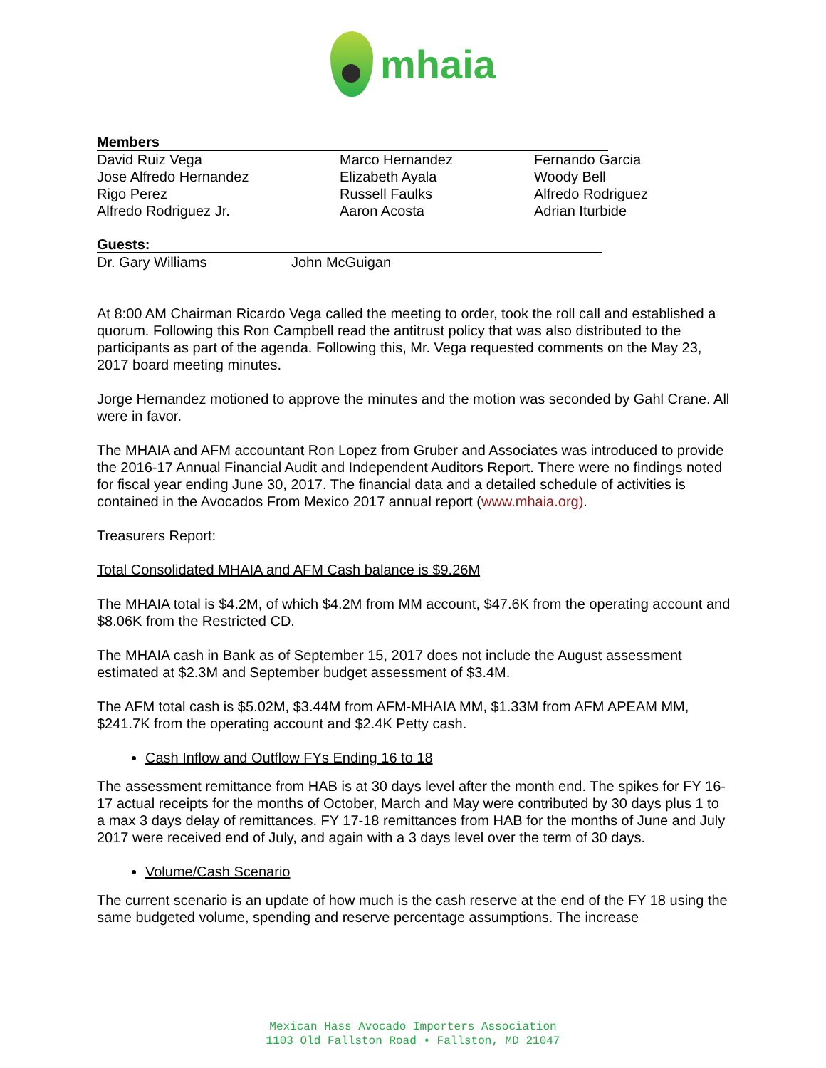mhaia
Members
| David Ruiz Vega | Marco Hernandez | Fernando Garcia |
| Jose Alfredo Hernandez | Elizabeth Ayala | Woody Bell |
| Rigo Perez | Russell Faulks | Alfredo Rodriguez |
| Alfredo Rodriguez Jr. | Aaron Acosta | Adrian Iturbide |
Guests:
| Dr. Gary Williams | John McGuigan |
At 8:00 AM Chairman Ricardo Vega called the meeting to order, took the roll call and established a quorum. Following this Ron Campbell read the antitrust policy that was also distributed to the participants as part of the agenda. Following this, Mr. Vega requested comments on the May 23, 2017 board meeting minutes.
Jorge Hernandez motioned to approve the minutes and the motion was seconded by Gahl Crane. All were in favor.
The MHAIA and AFM accountant Ron Lopez from Gruber and Associates was introduced to provide the 2016-17 Annual Financial Audit and Independent Auditors Report. There were no findings noted for fiscal year ending June 30, 2017. The financial data and a detailed schedule of activities is contained in the Avocados From Mexico 2017 annual report (www.mhaia.org).
Treasurers Report:
Total Consolidated MHAIA and AFM Cash balance is $9.26M
The MHAIA total is $4.2M, of which $4.2M from MM account, $47.6K from the operating account and $8.06K from the Restricted CD.
The MHAIA cash in Bank as of September 15, 2017 does not include the August assessment estimated at $2.3M and September budget assessment of $3.4M.
The AFM total cash is $5.02M, $3.44M from AFM-MHAIA MM, $1.33M from AFM APEAM MM, $241.7K from the operating account and $2.4K Petty cash.
Cash Inflow and Outflow FYs Ending 16 to 18
The assessment remittance from HAB is at 30 days level after the month end. The spikes for FY 16-17 actual receipts for the months of October, March and May were contributed by 30 days plus 1 to a max 3 days delay of remittances. FY 17-18 remittances from HAB for the months of June and July 2017 were received end of July, and again with a 3 days level over the term of 30 days.
Volume/Cash Scenario
The current scenario is an update of how much is the cash reserve at the end of the FY 18 using the same budgeted volume, spending and reserve percentage assumptions. The increase
Mexican Hass Avocado Importers Association
1103 Old Fallston Road • Fallston, MD 21047